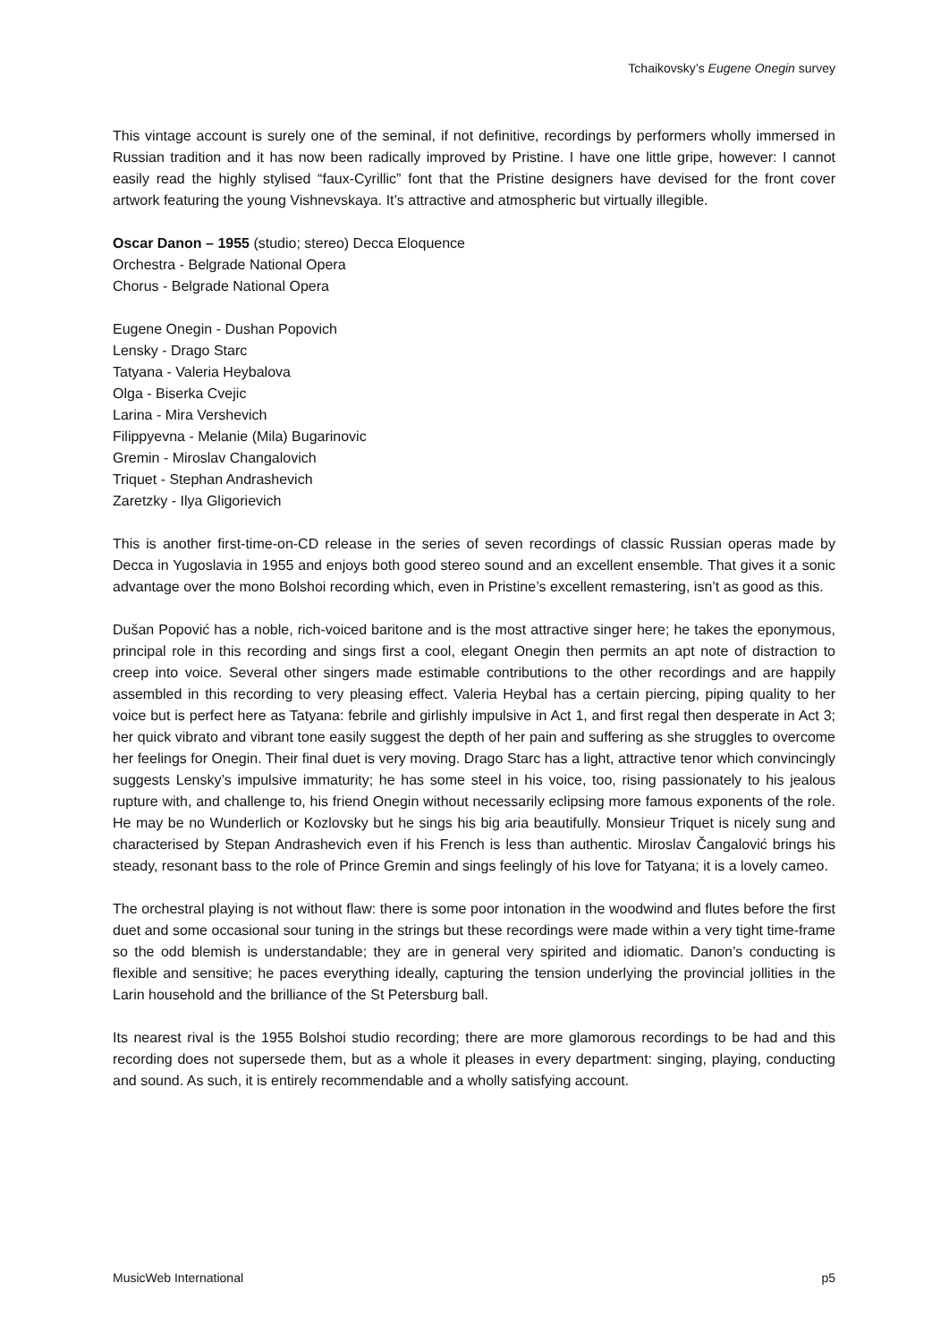Tchaikovsky’s Eugene Onegin survey
This vintage account is surely one of the seminal, if not definitive, recordings by performers wholly immersed in Russian tradition and it has now been radically improved by Pristine. I have one little gripe, however: I cannot easily read the highly stylised “faux-Cyrillic” font that the Pristine designers have devised for the front cover artwork featuring the young Vishnevskaya. It’s attractive and atmospheric but virtually illegible.
Oscar Danon – 1955 (studio; stereo) Decca Eloquence
Orchestra - Belgrade National Opera
Chorus - Belgrade National Opera
Eugene Onegin - Dushan Popovich
Lensky - Drago Starc
Tatyana - Valeria Heybalova
Olga - Biserka Cvejic
Larina - Mira Vershevich
Filippyevna - Melanie (Mila) Bugarinovic
Gremin - Miroslav Changalovich
Triquet - Stephan Andrashevich
Zaretzky - Ilya Gligorievich
This is another first-time-on-CD release in the series of seven recordings of classic Russian operas made by Decca in Yugoslavia in 1955 and enjoys both good stereo sound and an excellent ensemble. That gives it a sonic advantage over the mono Bolshoi recording which, even in Pristine’s excellent remastering, isn’t as good as this.
Dušan Popović has a noble, rich-voiced baritone and is the most attractive singer here; he takes the eponymous, principal role in this recording and sings first a cool, elegant Onegin then permits an apt note of distraction to creep into voice. Several other singers made estimable contributions to the other recordings and are happily assembled in this recording to very pleasing effect. Valeria Heybal has a certain piercing, piping quality to her voice but is perfect here as Tatyana: febrile and girlishly impulsive in Act 1, and first regal then desperate in Act 3; her quick vibrato and vibrant tone easily suggest the depth of her pain and suffering as she struggles to overcome her feelings for Onegin. Their final duet is very moving. Drago Starc has a light, attractive tenor which convincingly suggests Lensky’s impulsive immaturity; he has some steel in his voice, too, rising passionately to his jealous rupture with, and challenge to, his friend Onegin without necessarily eclipsing more famous exponents of the role. He may be no Wunderlich or Kozlovsky but he sings his big aria beautifully. Monsieur Triquet is nicely sung and characterised by Stepan Andrashevich even if his French is less than authentic. Miroslav Čangalović brings his steady, resonant bass to the role of Prince Gremin and sings feelingly of his love for Tatyana; it is a lovely cameo.
The orchestral playing is not without flaw: there is some poor intonation in the woodwind and flutes before the first duet and some occasional sour tuning in the strings but these recordings were made within a very tight time-frame so the odd blemish is understandable; they are in general very spirited and idiomatic. Danon’s conducting is flexible and sensitive; he paces everything ideally, capturing the tension underlying the provincial jollities in the Larin household and the brilliance of the St Petersburg ball.
Its nearest rival is the 1955 Bolshoi studio recording; there are more glamorous recordings to be had and this recording does not supersede them, but as a whole it pleases in every department: singing, playing, conducting and sound. As such, it is entirely recommendable and a wholly satisfying account.
MusicWeb International p5